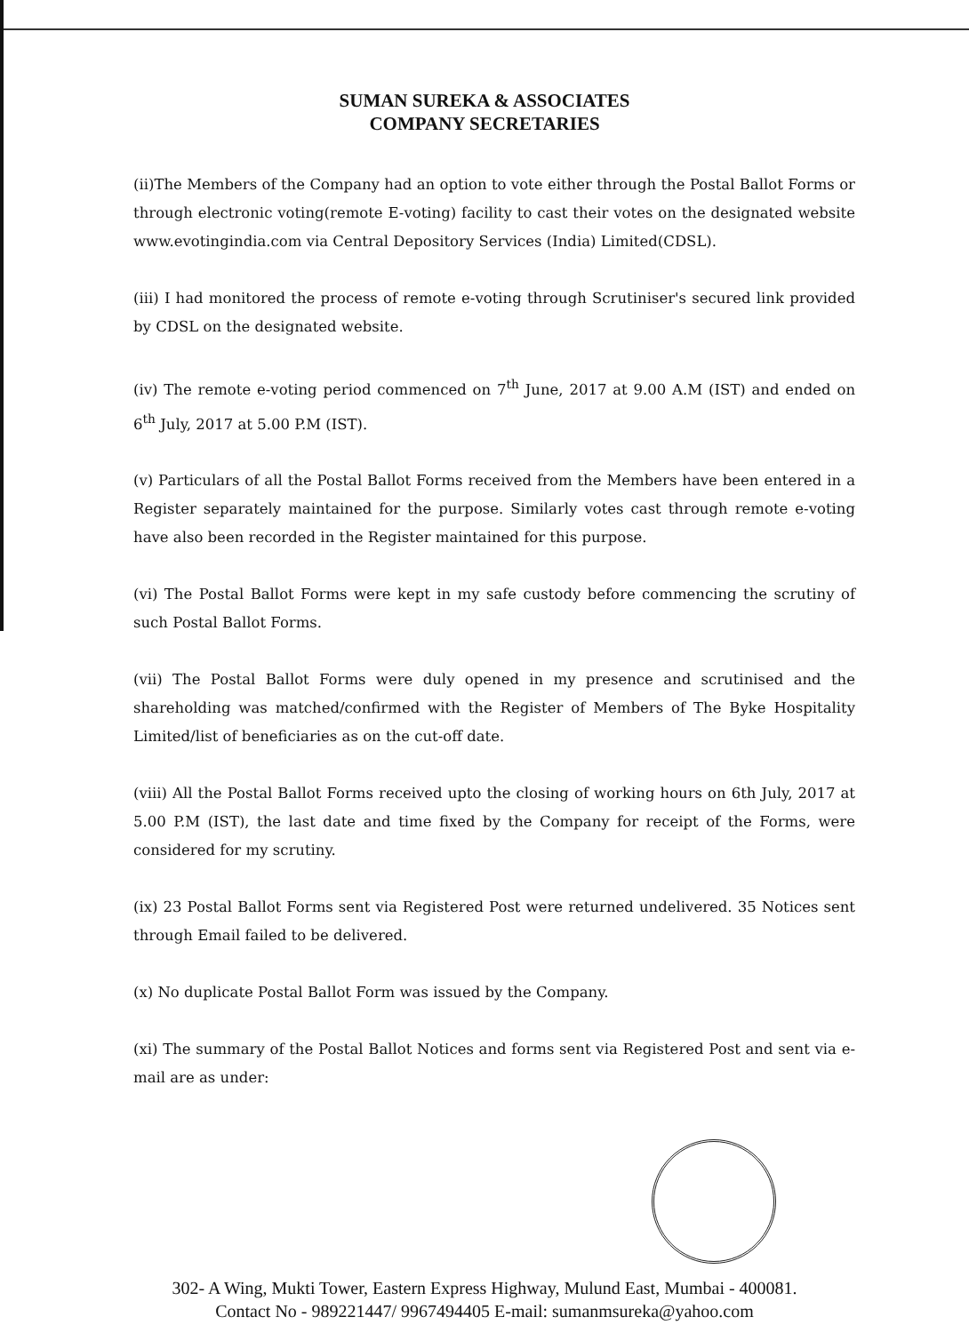SUMAN SUREKA & ASSOCIATES
COMPANY SECRETARIES
(ii)The Members of the Company had an option to vote either through the Postal Ballot Forms or through electronic voting(remote E-voting) facility to cast their votes on the designated website www.evotingindia.com via Central Depository Services (India) Limited(CDSL).
(iii) I had monitored the process of remote e-voting through Scrutiniser's secured link provided by CDSL on the designated website.
(iv) The remote e-voting period commenced on 7<sup>th</sup> June, 2017 at 9.00 A.M (IST) and ended on 6<sup>th</sup> July, 2017 at 5.00 P.M (IST).
(v) Particulars of all the Postal Ballot Forms received from the Members have been entered in a Register separately maintained for the purpose. Similarly votes cast through remote e-voting have also been recorded in the Register maintained for this purpose.
(vi) The Postal Ballot Forms were kept in my safe custody before commencing the scrutiny of such Postal Ballot Forms.
(vii) The Postal Ballot Forms were duly opened in my presence and scrutinised and the shareholding was matched/confirmed with the Register of Members of The Byke Hospitality Limited/list of beneficiaries as on the cut-off date.
(viii) All the Postal Ballot Forms received upto the closing of working hours on 6th July, 2017 at 5.00 P.M (IST), the last date and time fixed by the Company for receipt of the Forms, were considered for my scrutiny.
(ix) 23 Postal Ballot Forms sent via Registered Post were returned undelivered. 35 Notices sent through Email failed to be delivered.
(x) No duplicate Postal Ballot Form was issued by the Company.
(xi) The summary of the Postal Ballot Notices and forms sent via Registered Post and sent via e-mail are as under:
302- A Wing, Mukti Tower, Eastern Express Highway, Mulund East, Mumbai - 400081.
Contact No - 989221447/ 9967494405 E-mail: sumanmsureka@yahoo.com